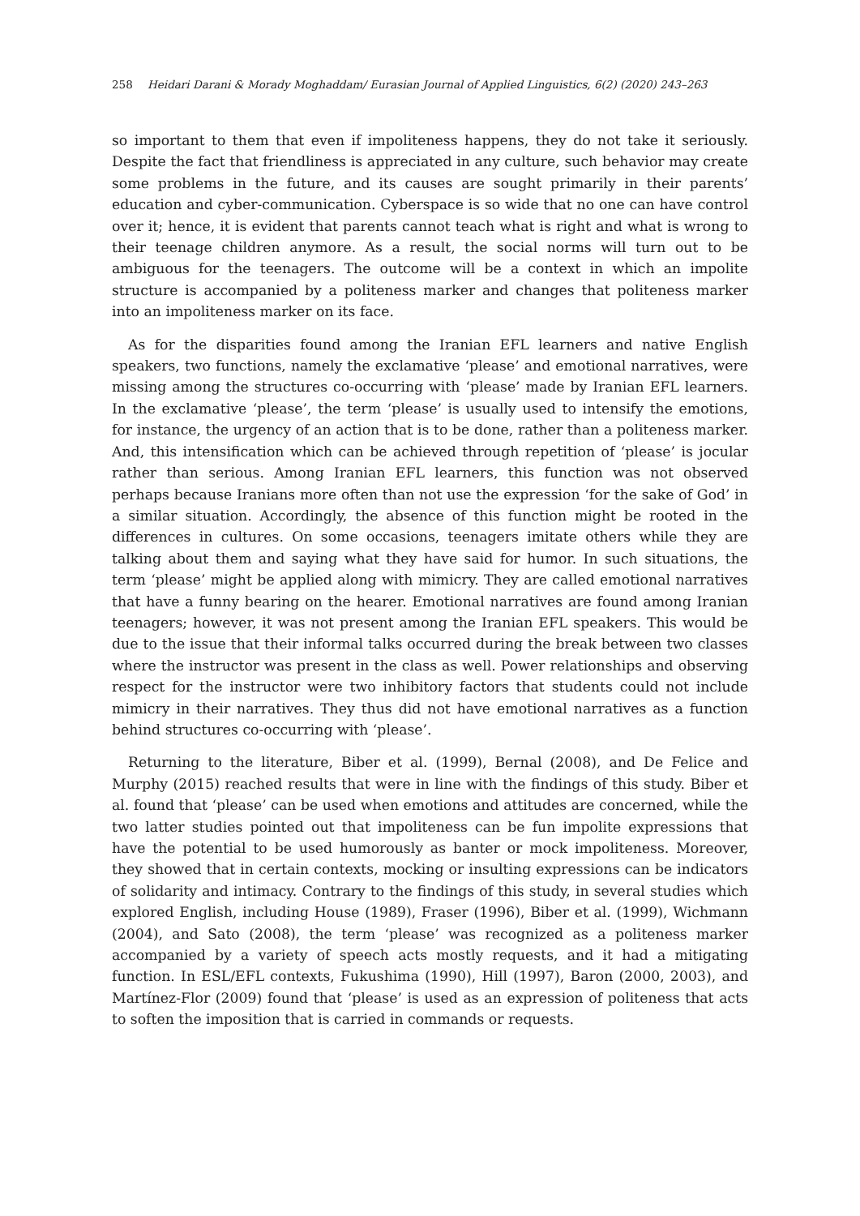258 Heidari Darani & Morady Moghaddam/ Eurasian Journal of Applied Linguistics, 6(2) (2020) 243–263
so important to them that even if impoliteness happens, they do not take it seriously. Despite the fact that friendliness is appreciated in any culture, such behavior may create some problems in the future, and its causes are sought primarily in their parents’ education and cyber-communication. Cyberspace is so wide that no one can have control over it; hence, it is evident that parents cannot teach what is right and what is wrong to their teenage children anymore. As a result, the social norms will turn out to be ambiguous for the teenagers. The outcome will be a context in which an impolite structure is accompanied by a politeness marker and changes that politeness marker into an impoliteness marker on its face.
As for the disparities found among the Iranian EFL learners and native English speakers, two functions, namely the exclamative ‘please’ and emotional narratives, were missing among the structures co-occurring with ‘please’ made by Iranian EFL learners. In the exclamative ‘please’, the term ‘please’ is usually used to intensify the emotions, for instance, the urgency of an action that is to be done, rather than a politeness marker. And, this intensification which can be achieved through repetition of ‘please’ is jocular rather than serious. Among Iranian EFL learners, this function was not observed perhaps because Iranians more often than not use the expression ‘for the sake of God’ in a similar situation. Accordingly, the absence of this function might be rooted in the differences in cultures. On some occasions, teenagers imitate others while they are talking about them and saying what they have said for humor. In such situations, the term ‘please’ might be applied along with mimicry. They are called emotional narratives that have a funny bearing on the hearer. Emotional narratives are found among Iranian teenagers; however, it was not present among the Iranian EFL speakers. This would be due to the issue that their informal talks occurred during the break between two classes where the instructor was present in the class as well. Power relationships and observing respect for the instructor were two inhibitory factors that students could not include mimicry in their narratives. They thus did not have emotional narratives as a function behind structures co-occurring with ‘please’.
Returning to the literature, Biber et al. (1999), Bernal (2008), and De Felice and Murphy (2015) reached results that were in line with the findings of this study. Biber et al. found that ‘please’ can be used when emotions and attitudes are concerned, while the two latter studies pointed out that impoliteness can be fun impolite expressions that have the potential to be used humorously as banter or mock impoliteness. Moreover, they showed that in certain contexts, mocking or insulting expressions can be indicators of solidarity and intimacy. Contrary to the findings of this study, in several studies which explored English, including House (1989), Fraser (1996), Biber et al. (1999), Wichmann (2004), and Sato (2008), the term ‘please’ was recognized as a politeness marker accompanied by a variety of speech acts mostly requests, and it had a mitigating function. In ESL/EFL contexts, Fukushima (1990), Hill (1997), Baron (2000, 2003), and Martínez-Flor (2009) found that ‘please’ is used as an expression of politeness that acts to soften the imposition that is carried in commands or requests.